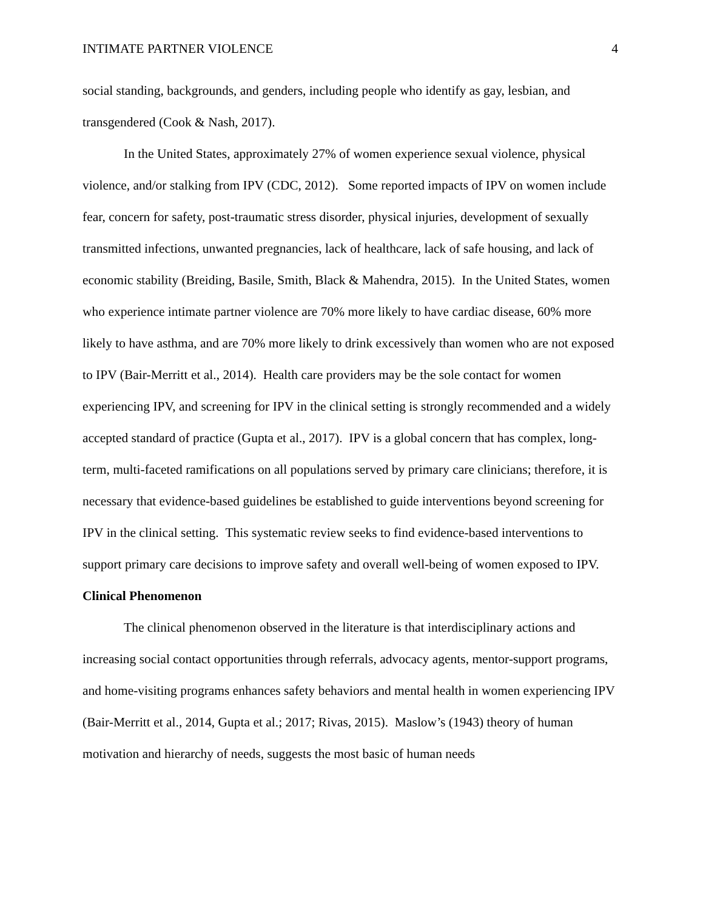INTIMATE PARTNER VIOLENCE 4
social standing, backgrounds, and genders, including people who identify as gay, lesbian, and transgendered (Cook & Nash, 2017).
In the United States, approximately 27% of women experience sexual violence, physical violence, and/or stalking from IPV (CDC, 2012). Some reported impacts of IPV on women include fear, concern for safety, post-traumatic stress disorder, physical injuries, development of sexually transmitted infections, unwanted pregnancies, lack of healthcare, lack of safe housing, and lack of economic stability (Breiding, Basile, Smith, Black & Mahendra, 2015). In the United States, women who experience intimate partner violence are 70% more likely to have cardiac disease, 60% more likely to have asthma, and are 70% more likely to drink excessively than women who are not exposed to IPV (Bair-Merritt et al., 2014). Health care providers may be the sole contact for women experiencing IPV, and screening for IPV in the clinical setting is strongly recommended and a widely accepted standard of practice (Gupta et al., 2017). IPV is a global concern that has complex, long-term, multi-faceted ramifications on all populations served by primary care clinicians; therefore, it is necessary that evidence-based guidelines be established to guide interventions beyond screening for IPV in the clinical setting. This systematic review seeks to find evidence-based interventions to support primary care decisions to improve safety and overall well-being of women exposed to IPV.
Clinical Phenomenon
The clinical phenomenon observed in the literature is that interdisciplinary actions and increasing social contact opportunities through referrals, advocacy agents, mentor-support programs, and home-visiting programs enhances safety behaviors and mental health in women experiencing IPV (Bair-Merritt et al., 2014, Gupta et al.; 2017; Rivas, 2015). Maslow’s (1943) theory of human motivation and hierarchy of needs, suggests the most basic of human needs